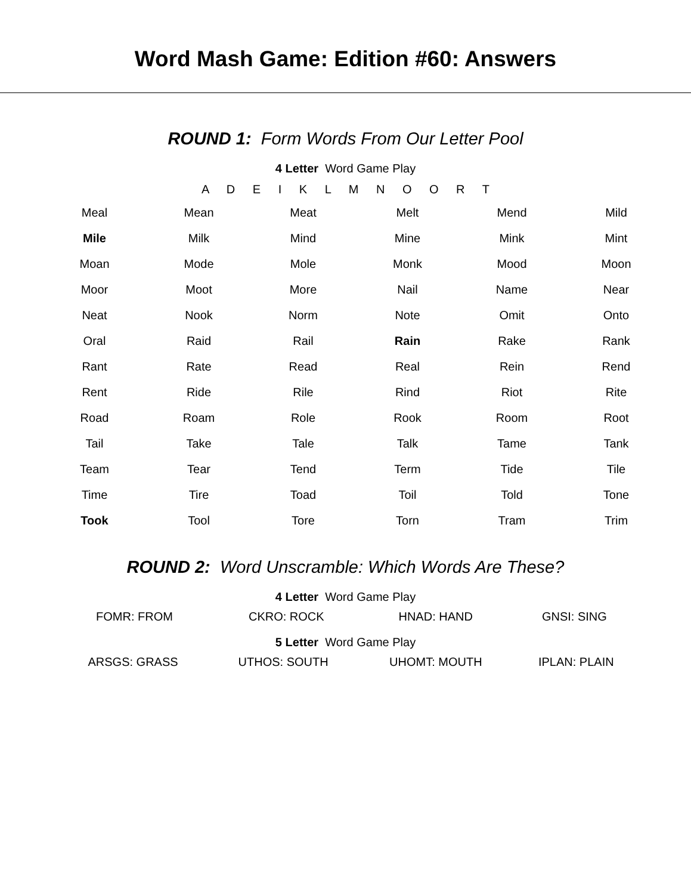Word Mash Game: Edition #60: Answers
ROUND 1: Form Words From Our Letter Pool
4 Letter Word Game Play
A D E I K L M N O O R T
| Meal | Mean | Meat | Melt | Mend | Mild |
| Mile | Milk | Mind | Mine | Mink | Mint |
| Moan | Mode | Mole | Monk | Mood | Moon |
| Moor | Moot | More | Nail | Name | Near |
| Neat | Nook | Norm | Note | Omit | Onto |
| Oral | Raid | Rail | Rain | Rake | Rank |
| Rant | Rate | Read | Real | Rein | Rend |
| Rent | Ride | Rile | Rind | Riot | Rite |
| Road | Roam | Role | Rook | Room | Root |
| Tail | Take | Tale | Talk | Tame | Tank |
| Team | Tear | Tend | Term | Tide | Tile |
| Time | Tire | Toad | Toil | Told | Tone |
| Took | Tool | Tore | Torn | Tram | Trim |
ROUND 2: Word Unscramble: Which Words Are These?
4 Letter Word Game Play
| FOMR: FROM | CKRO: ROCK | HNAD: HAND | GNSI: SING |
5 Letter Word Game Play
| ARSGS: GRASS | UTHOS: SOUTH | UHOMT: MOUTH | IPLAN: PLAIN |